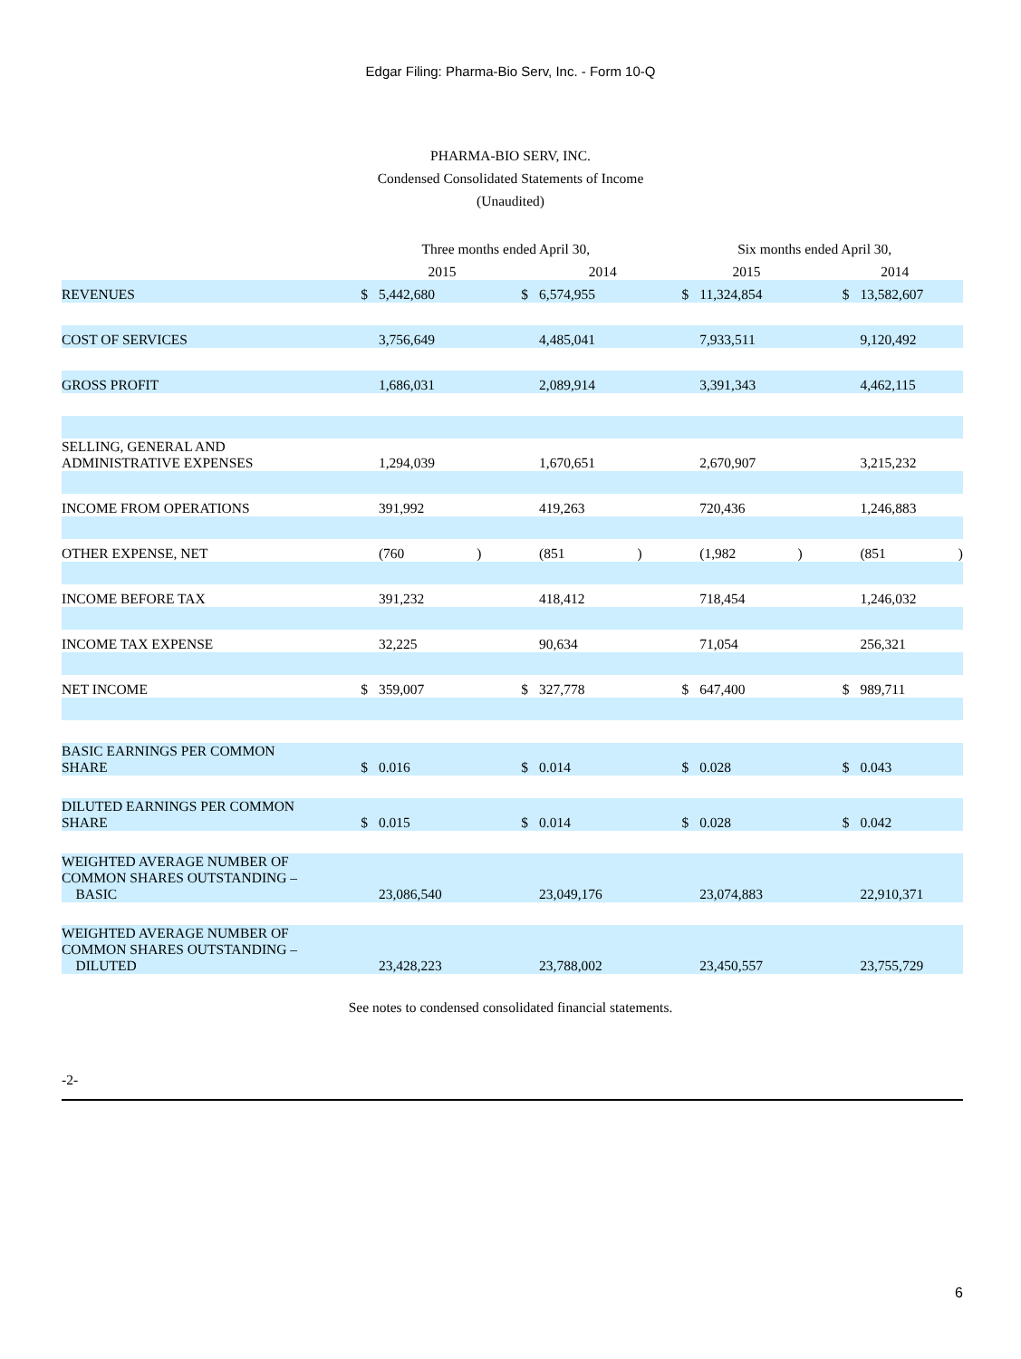Edgar Filing: Pharma-Bio Serv, Inc. - Form 10-Q
PHARMA-BIO SERV, INC.
Condensed Consolidated Statements of Income
(Unaudited)
| | Three months ended April 30, | | | | | | Six months ended April 30, | | | | | |
| --- | --- | --- | --- | --- | --- | --- | --- | --- | --- | --- | --- | --- |
| | | 2015 | | | 2014 | | 2015 | | | 2014 | | |
| REVENUES | $ | 5,442,680 | | $ | 6,574,955 | | $ | 11,324,854 | | $ | 13,582,607 | |
| COST OF SERVICES | | 3,756,649 | | | 4,485,041 | | | 7,933,511 | | | 9,120,492 | |
| GROSS PROFIT | | 1,686,031 | | | 2,089,914 | | | 3,391,343 | | | 4,462,115 | |
| SELLING, GENERAL AND ADMINISTRATIVE EXPENSES | | 1,294,039 | | | 1,670,651 | | | 2,670,907 | | | 3,215,232 | |
| INCOME FROM OPERATIONS | | 391,992 | | | 419,263 | | | 720,436 | | | 1,246,883 | |
| OTHER EXPENSE, NET | | (760 | ) | | (851 | ) | | (1,982 | ) | | (851 | ) |
| INCOME BEFORE TAX | | 391,232 | | | 418,412 | | | 718,454 | | | 1,246,032 | |
| INCOME TAX EXPENSE | | 32,225 | | | 90,634 | | | 71,054 | | | 256,321 | |
| NET INCOME | $ | 359,007 | | $ | 327,778 | | $ | 647,400 | | $ | 989,711 | |
| BASIC EARNINGS PER COMMON SHARE | $ | 0.016 | | $ | 0.014 | | $ | 0.028 | | $ | 0.043 | |
| DILUTED EARNINGS PER COMMON SHARE | $ | 0.015 | | $ | 0.014 | | $ | 0.028 | | $ | 0.042 | |
| WEIGHTED AVERAGE NUMBER OF COMMON SHARES OUTSTANDING – BASIC | | 23,086,540 | | | 23,049,176 | | | 23,074,883 | | | 22,910,371 | |
| WEIGHTED AVERAGE NUMBER OF COMMON SHARES OUTSTANDING – DILUTED | | 23,428,223 | | | 23,788,002 | | | 23,450,557 | | | 23,755,729 | |
See notes to condensed consolidated financial statements.
-2-
6